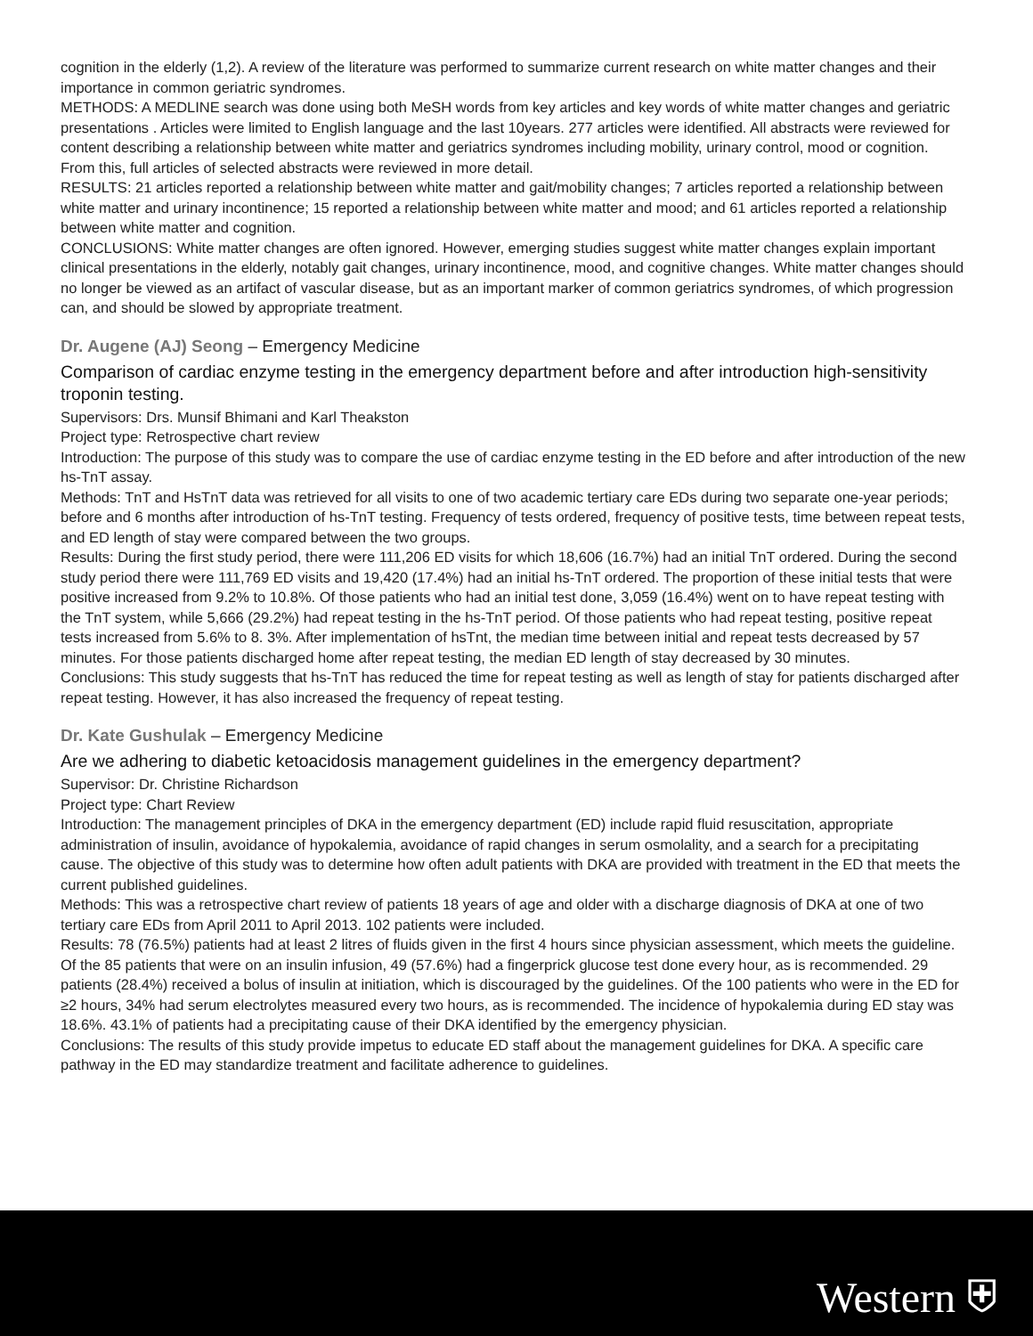cognition in the elderly (1,2). A review of the literature was performed to summarize current research on white matter changes and their importance in common geriatric syndromes.
METHODS: A MEDLINE search was done using both MeSH words from key articles and key words of white matter changes and geriatric presentations . Articles were limited to English language and the last 10years. 277 articles were identified. All abstracts were reviewed for content describing a relationship between white matter and geriatrics syndromes including mobility, urinary control, mood or cognition. From this, full articles of selected abstracts were reviewed in more detail.
RESULTS: 21 articles reported a relationship between white matter and gait/mobility changes; 7 articles reported a relationship between white matter and urinary incontinence; 15 reported a relationship between white matter and mood; and 61 articles reported a relationship between white matter and cognition.
CONCLUSIONS: White matter changes are often ignored. However, emerging studies suggest white matter changes explain important clinical presentations in the elderly, notably gait changes, urinary incontinence, mood, and cognitive changes. White matter changes should no longer be viewed as an artifact of vascular disease, but as an important marker of common geriatrics syndromes, of which progression can, and should be slowed by appropriate treatment.
Dr. Augene (AJ) Seong – Emergency Medicine
Comparison of cardiac enzyme testing in the emergency department before and after introduction high-sensitivity troponin testing.
Supervisors: Drs. Munsif Bhimani and Karl Theakston
Project type: Retrospective chart review
Introduction: The purpose of this study was to compare the use of cardiac enzyme testing in the ED before and after introduction of the new hs-TnT assay.
Methods: TnT and HsTnT data was retrieved for all visits to one of two academic tertiary care EDs during two separate one-year periods; before and 6 months after introduction of hs-TnT testing. Frequency of tests ordered, frequency of positive tests, time between repeat tests, and ED length of stay were compared between the two groups.
Results: During the first study period, there were 111,206 ED visits for which 18,606 (16.7%) had an initial TnT ordered. During the second study period there were 111,769 ED visits and 19,420 (17.4%) had an initial hs-TnT ordered. The proportion of these initial tests that were positive increased from 9.2% to 10.8%. Of those patients who had an initial test done, 3,059 (16.4%) went on to have repeat testing with the TnT system, while 5,666 (29.2%) had repeat testing in the hs-TnT period. Of those patients who had repeat testing, positive repeat tests increased from 5.6% to 8. 3%. After implementation of hsTnt, the median time between initial and repeat tests decreased by 57 minutes. For those patients discharged home after repeat testing, the median ED length of stay decreased by 30 minutes.
Conclusions: This study suggests that hs-TnT has reduced the time for repeat testing as well as length of stay for patients discharged after repeat testing. However, it has also increased the frequency of repeat testing.
Dr. Kate Gushulak – Emergency Medicine
Are we adhering to diabetic ketoacidosis management guidelines in the emergency department?
Supervisor: Dr. Christine Richardson
Project type: Chart Review
Introduction: The management principles of DKA in the emergency department (ED) include rapid fluid resuscitation, appropriate administration of insulin, avoidance of hypokalemia, avoidance of rapid changes in serum osmolality, and a search for a precipitating cause. The objective of this study was to determine how often adult patients with DKA are provided with treatment in the ED that meets the current published guidelines.
Methods: This was a retrospective chart review of patients 18 years of age and older with a discharge diagnosis of DKA at one of two tertiary care EDs from April 2011 to April 2013. 102 patients were included.
Results: 78 (76.5%) patients had at least 2 litres of fluids given in the first 4 hours since physician assessment, which meets the guideline. Of the 85 patients that were on an insulin infusion, 49 (57.6%) had a fingerprick glucose test done every hour, as is recommended. 29 patients (28.4%) received a bolus of insulin at initiation, which is discouraged by the guidelines. Of the 100 patients who were in the ED for ≥2 hours, 34% had serum electrolytes measured every two hours, as is recommended. The incidence of hypokalemia during ED stay was 18.6%. 43.1% of patients had a precipitating cause of their DKA identified by the emergency physician.
Conclusions: The results of this study provide impetus to educate ED staff about the management guidelines for DKA. A specific care pathway in the ED may standardize treatment and facilitate adherence to guidelines.
Western ⛨